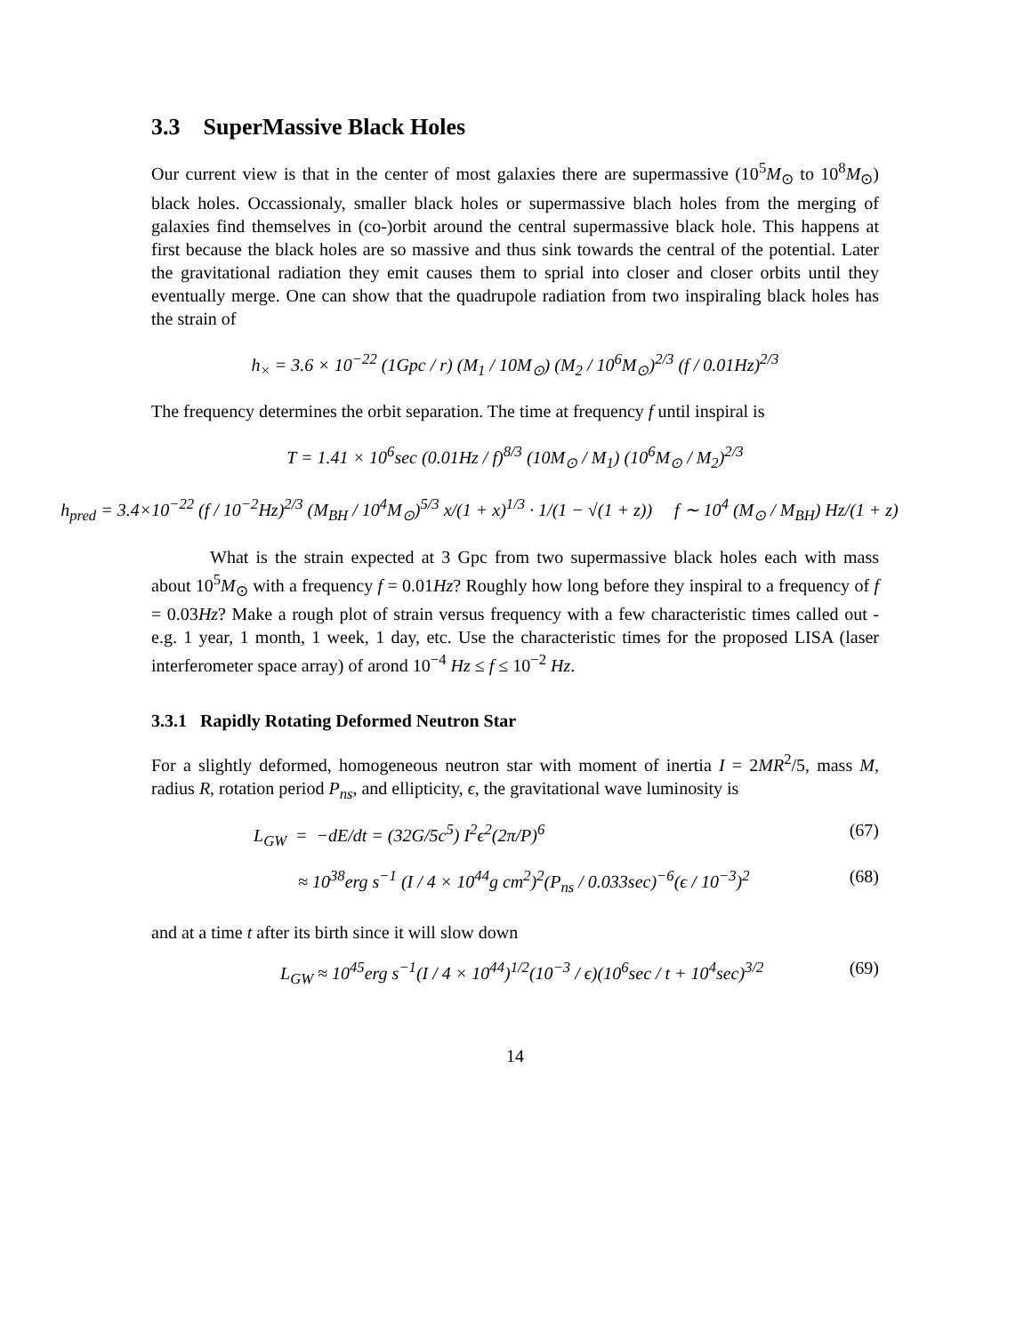3.3 SuperMassive Black Holes
Our current view is that in the center of most galaxies there are supermassive (10<sup>5</sup>M<sub>⊙</sub> to 10<sup>8</sup>M<sub>⊙</sub>) black holes. Occassionaly, smaller black holes or supermassive blach holes from the merging of galaxies find themselves in (co-)orbit around the central supermassive black hole. This happens at first because the black holes are so massive and thus sink towards the central of the potential. Later the gravitational radiation they emit causes them to sprial into closer and closer orbits until they eventually merge. One can show that the quadrupole radiation from two inspiraling black holes has the strain of
h<sub>×</sub> = 3.6 × 10<sup>−22</sup> (1Gpc / r) (M<sub>1</sub> / 10M<sub>⊙</sub>) (M<sub>2</sub> / 10<sup>6</sup>M<sub>⊙</sub>)<sup>2/3</sup> (f / 0.01Hz)<sup>2/3</sup>
The frequency determines the orbit separation. The time at frequency f until inspiral is
T = 1.41 × 10<sup>6</sup>sec (0.01Hz / f)<sup>8/3</sup> (10M<sub>⊙</sub> / M<sub>1</sub>) (10<sup>6</sup>M<sub>⊙</sub> / M<sub>2</sub>)<sup>2/3</sup>
h<sub>pred</sub> = 3.4×10<sup>−22</sup> (f / 10<sup>−2</sup>Hz)<sup>2/3</sup> (M<sub>BH</sub> / 10<sup>4</sup>M<sub>⊙</sub>)<sup>5/3</sup> x/(1 + x)<sup>1/3</sup> · 1/(1 − √(1 + z)) f ∼ 10<sup>4</sup> (M<sub>⊙</sub> / M<sub>BH</sub>) Hz/(1 + z)
What is the strain expected at 3 Gpc from two supermassive black holes each with mass about 10<sup>5</sup>M<sub>⊙</sub> with a frequency f = 0.01Hz? Roughly how long before they inspiral to a frequency of f = 0.03Hz? Make a rough plot of strain versus frequency with a few characteristic times called out -e.g. 1 year, 1 month, 1 week, 1 day, etc. Use the characteristic times for the proposed LISA (laser interferometer space array) of arond 10<sup>−4</sup> Hz ≤ f ≤ 10<sup>−2</sup> Hz.
3.3.1 Rapidly Rotating Deformed Neutron Star
For a slightly deformed, homogeneous neutron star with moment of inertia I = 2MR<sup>2</sup>/5, mass M, radius R, rotation period P<sub>ns</sub>, and ellipticity, ϵ, the gravitational wave luminosity is
L<sub>GW</sub> = −dE/dt = (32G/5c<sup>5</sup>) I<sup>2</sup>ϵ<sup>2</sup>(2π/P)<sup>6</sup> (67)
≈ 10<sup>38</sup>erg s<sup>−1</sup> (I / 4 × 10<sup>44</sup>g cm<sup>2</sup>)<sup>2</sup>(P<sub>ns</sub> / 0.033sec)<sup>−6</sup>(ϵ / 10<sup>−3</sup>)<sup>2</sup> (68)
and at a time t after its birth since it will slow down
L<sub>GW</sub> ≈ 10<sup>45</sup>erg s<sup>−1</sup>(I / 4 × 10<sup>44</sup>)<sup>1/2</sup>(10<sup>−3</sup> / ϵ)(10<sup>6</sup>sec / t + 10<sup>4</sup>sec)<sup>3/2</sup> (69)
14